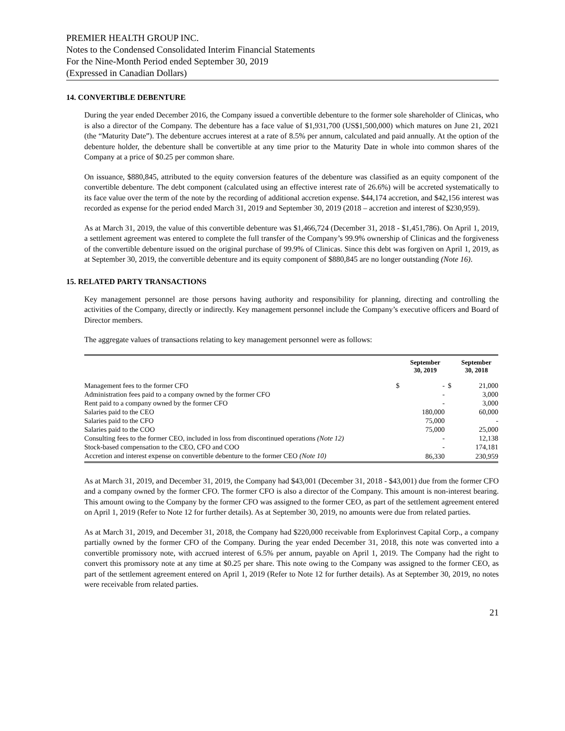PREMIER HEALTH GROUP INC.
Notes to the Condensed Consolidated Interim Financial Statements
For the Nine-Month Period ended September 30, 2019
(Expressed in Canadian Dollars)
14. CONVERTIBLE DEBENTURE
During the year ended December 2016, the Company issued a convertible debenture to the former sole shareholder of Clinicas, who is also a director of the Company. The debenture has a face value of $1,931,700 (US$1,500,000) which matures on June 21, 2021 (the “Maturity Date”). The debenture accrues interest at a rate of 8.5% per annum, calculated and paid annually. At the option of the debenture holder, the debenture shall be convertible at any time prior to the Maturity Date in whole into common shares of the Company at a price of $0.25 per common share.
On issuance, $880,845, attributed to the equity conversion features of the debenture was classified as an equity component of the convertible debenture. The debt component (calculated using an effective interest rate of 26.6%) will be accreted systematically to its face value over the term of the note by the recording of additional accretion expense. $44,174 accretion, and $42,156 interest was recorded as expense for the period ended March 31, 2019 and September 30, 2019 (2018 – accretion and interest of $230,959).
As at March 31, 2019, the value of this convertible debenture was $1,466,724 (December 31, 2018 - $1,451,786). On April 1, 2019, a settlement agreement was entered to complete the full transfer of the Company’s 99.9% ownership of Clinicas and the forgiveness of the convertible debenture issued on the original purchase of 99.9% of Clinicas. Since this debt was forgiven on April 1, 2019, as at September 30, 2019, the convertible debenture and its equity component of $880,845 are no longer outstanding (Note 16).
15. RELATED PARTY TRANSACTIONS
Key management personnel are those persons having authority and responsibility for planning, directing and controlling the activities of the Company, directly or indirectly. Key management personnel include the Company’s executive officers and Board of Director members.
The aggregate values of transactions relating to key management personnel were as follows:
| | | September 30, 2019 | | September 30, 2018 |
| --- | --- | --- | --- | --- |
| Management fees to the former CFO | $ | - | $ | 21,000 |
| Administration fees paid to a company owned by the former CFO | | - | | 3,000 |
| Rent paid to a company owned by the former CFO | | - | | 3,000 |
| Salaries paid to the CEO | | 180,000 | | 60,000 |
| Salaries paid to the CFO | | 75,000 | | - |
| Salaries paid to the COO | | 75,000 | | 25,000 |
| Consulting fees to the former CEO, included in loss from discontinued operations (Note 12) | | - | | 12,138 |
| Stock-based compensation to the CEO, CFO and COO | | - | | 174,181 |
| Accretion and interest expense on convertible debenture to the former CEO (Note 10) | | 86,330 | | 230,959 |
As at March 31, 2019, and December 31, 2019, the Company had $43,001 (December 31, 2018 - $43,001) due from the former CFO and a company owned by the former CFO. The former CFO is also a director of the Company. This amount is non-interest bearing. This amount owing to the Company by the former CFO was assigned to the former CEO, as part of the settlement agreement entered on April 1, 2019 (Refer to Note 12 for further details). As at September 30, 2019, no amounts were due from related parties.
As at March 31, 2019, and December 31, 2018, the Company had $220,000 receivable from Explorinvest Capital Corp., a company partially owned by the former CFO of the Company. During the year ended December 31, 2018, this note was converted into a convertible promissory note, with accrued interest of 6.5% per annum, payable on April 1, 2019. The Company had the right to convert this promissory note at any time at $0.25 per share. This note owing to the Company was assigned to the former CEO, as part of the settlement agreement entered on April 1, 2019 (Refer to Note 12 for further details). As at September 30, 2019, no notes were receivable from related parties.
21